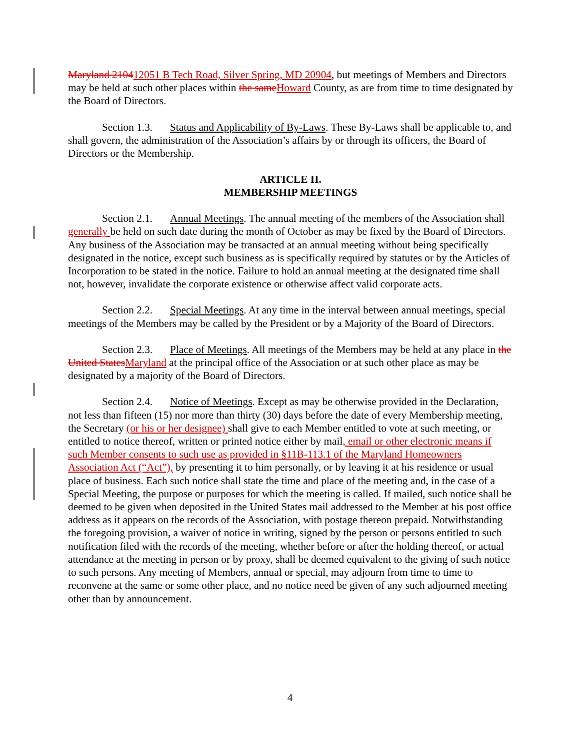Maryland 210412051 B Tech Road, Silver Spring, MD 20904, but meetings of Members and Directors may be held at such other places within the same Howard County, as are from time to time designated by the Board of Directors.
Section 1.3. Status and Applicability of By-Laws. These By-Laws shall be applicable to, and shall govern, the administration of the Association’s affairs by or through its officers, the Board of Directors or the Membership.
ARTICLE II.
MEMBERSHIP MEETINGS
Section 2.1. Annual Meetings. The annual meeting of the members of the Association shall generally be held on such date during the month of October as may be fixed by the Board of Directors. Any business of the Association may be transacted at an annual meeting without being specifically designated in the notice, except such business as is specifically required by statutes or by the Articles of Incorporation to be stated in the notice. Failure to hold an annual meeting at the designated time shall not, however, invalidate the corporate existence or otherwise affect valid corporate acts.
Section 2.2. Special Meetings. At any time in the interval between annual meetings, special meetings of the Members may be called by the President or by a Majority of the Board of Directors.
Section 2.3. Place of Meetings. All meetings of the Members may be held at any place in the United States Maryland at the principal office of the Association or at such other place as may be designated by a majority of the Board of Directors.
Section 2.4. Notice of Meetings. Except as may be otherwise provided in the Declaration, not less than fifteen (15) nor more than thirty (30) days before the date of every Membership meeting, the Secretary (or his or her designee) shall give to each Member entitled to vote at such meeting, or entitled to notice thereof, written or printed notice either by mail, email or other electronic means if such Member consents to such use as provided in §11B-113.1 of the Maryland Homeowners Association Act (“Act”), by presenting it to him personally, or by leaving it at his residence or usual place of business. Each such notice shall state the time and place of the meeting and, in the case of a Special Meeting, the purpose or purposes for which the meeting is called. If mailed, such notice shall be deemed to be given when deposited in the United States mail addressed to the Member at his post office address as it appears on the records of the Association, with postage thereon prepaid. Notwithstanding the foregoing provision, a waiver of notice in writing, signed by the person or persons entitled to such notification filed with the records of the meeting, whether before or after the holding thereof, or actual attendance at the meeting in person or by proxy, shall be deemed equivalent to the giving of such notice to such persons. Any meeting of Members, annual or special, may adjourn from time to time to reconvene at the same or some other place, and no notice need be given of any such adjourned meeting other than by announcement.
4